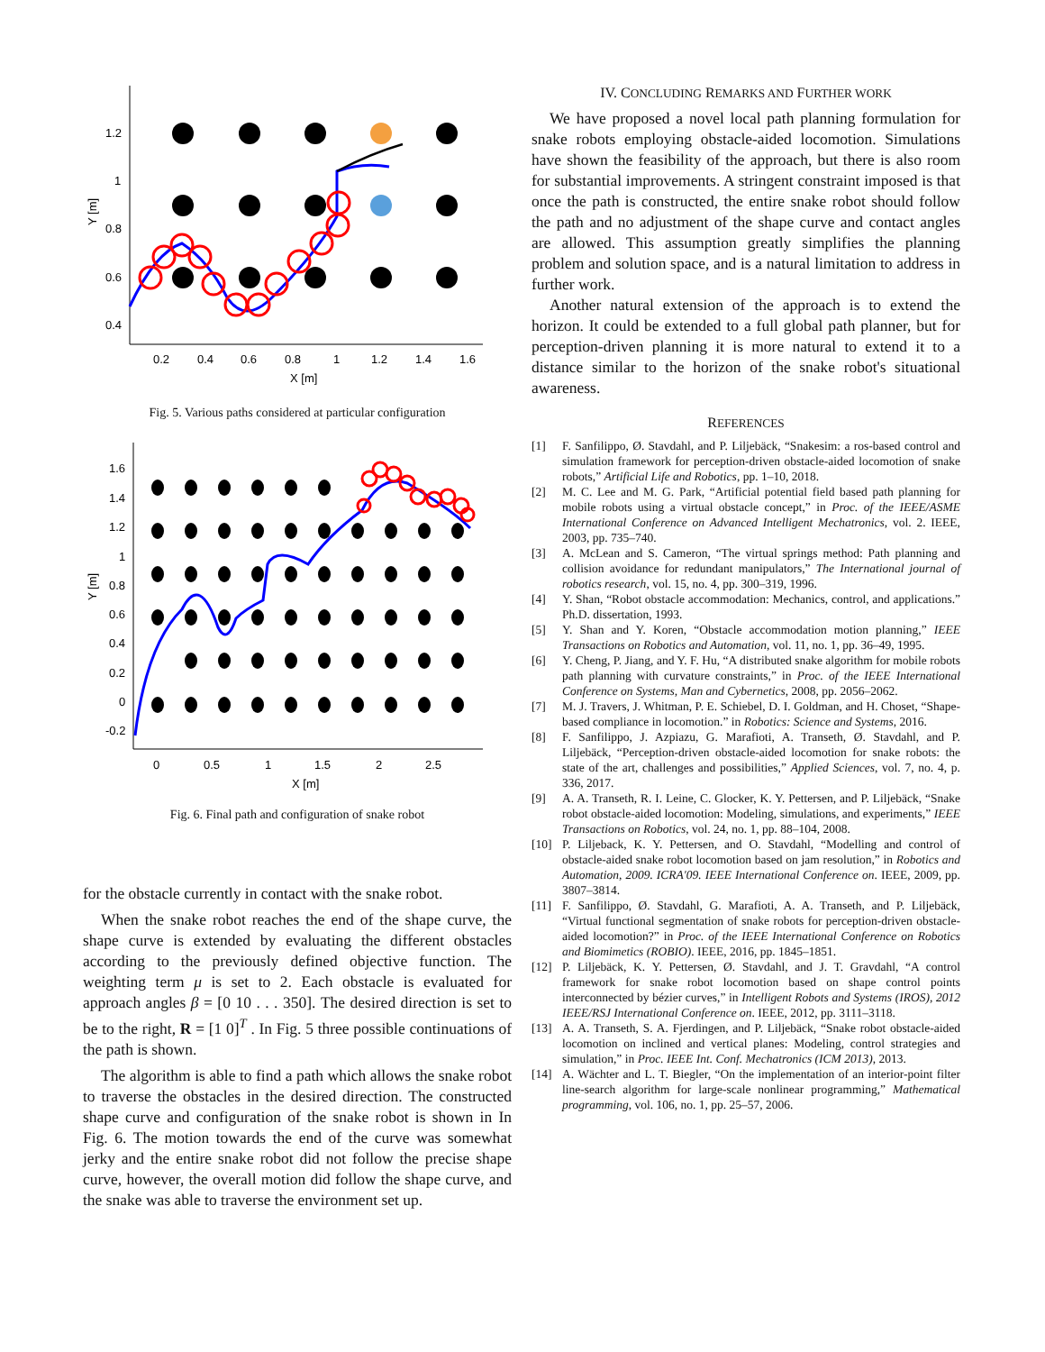1.2
1
0.8
0.6
0.4
0.2
0.4
0.6
0.8
1
1.2
1.4
1.6
X [m]
Y [m]
Fig. 5. Various paths considered at particular configuration
1.6
1.4
1.2
1
0.8
0.6
0.4
0.2
0
-0.2
0
0.5
1
1.5
2
2.5
X [m]
Y [m]
.
Fig. 6. Final path and configuration of snake robot
for the obstacle currently in contact with the snake robot.
When the snake robot reaches the end of the shape curve, the shape curve is extended by evaluating the different obstacles according to the previously defined objective function. The weighting term μ is set to 2. Each obstacle is evaluated for approach angles β = [0 10 . . . 350]. The desired direction is set to be to the right, R = [1 0]<sup>T</sup> . In Fig. 5 three possible continuations of the path is shown.
The algorithm is able to find a path which allows the snake robot to traverse the obstacles in the desired direction. The constructed shape curve and configuration of the snake robot is shown in In Fig. 6. The motion towards the end of the curve was somewhat jerky and the entire snake robot did not follow the precise shape curve, however, the overall motion did follow the shape curve, and the snake was able to traverse the environment set up.
IV. CONCLUDING REMARKS AND FURTHER WORK
We have proposed a novel local path planning formulation for snake robots employing obstacle-aided locomotion. Simulations have shown the feasibility of the approach, but there is also room for substantial improvements. A stringent constraint imposed is that once the path is constructed, the entire snake robot should follow the path and no adjustment of the shape curve and contact angles are allowed. This assumption greatly simplifies the planning problem and solution space, and is a natural limitation to address in further work.
Another natural extension of the approach is to extend the horizon. It could be extended to a full global path planner, but for perception-driven planning it is more natural to extend it to a distance similar to the horizon of the snake robot's situational awareness.
REFERENCES
[1] F. Sanfilippo, Ø. Stavdahl, and P. Liljebäck, “Snakesim: a ros-based control and simulation framework for perception-driven obstacle-aided locomotion of snake robots,” Artificial Life and Robotics, pp. 1–10, 2018.
[2] M. C. Lee and M. G. Park, “Artificial potential field based path planning for mobile robots using a virtual obstacle concept,” in Proc. of the IEEE/ASME International Conference on Advanced Intelligent Mechatronics, vol. 2. IEEE, 2003, pp. 735–740.
[3] A. McLean and S. Cameron, “The virtual springs method: Path planning and collision avoidance for redundant manipulators,” The International journal of robotics research, vol. 15, no. 4, pp. 300–319, 1996.
[4] Y. Shan, “Robot obstacle accommodation: Mechanics, control, and applications.” Ph.D. dissertation, 1993.
[5] Y. Shan and Y. Koren, “Obstacle accommodation motion planning,” IEEE Transactions on Robotics and Automation, vol. 11, no. 1, pp. 36–49, 1995.
[6] Y. Cheng, P. Jiang, and Y. F. Hu, “A distributed snake algorithm for mobile robots path planning with curvature constraints,” in Proc. of the IEEE International Conference on Systems, Man and Cybernetics, 2008, pp. 2056–2062.
[7] M. J. Travers, J. Whitman, P. E. Schiebel, D. I. Goldman, and H. Choset, “Shape-based compliance in locomotion.” in Robotics: Science and Systems, 2016.
[8] F. Sanfilippo, J. Azpiazu, G. Marafioti, A. Transeth, Ø. Stavdahl, and P. Liljebäck, “Perception-driven obstacle-aided locomotion for snake robots: the state of the art, challenges and possibilities,” Applied Sciences, vol. 7, no. 4, p. 336, 2017.
[9] A. A. Transeth, R. I. Leine, C. Glocker, K. Y. Pettersen, and P. Liljebäck, “Snake robot obstacle-aided locomotion: Modeling, simulations, and experiments,” IEEE Transactions on Robotics, vol. 24, no. 1, pp. 88–104, 2008.
[10] P. Liljeback, K. Y. Pettersen, and O. Stavdahl, “Modelling and control of obstacle-aided snake robot locomotion based on jam resolution,” in Robotics and Automation, 2009. ICRA'09. IEEE International Conference on. IEEE, 2009, pp. 3807–3814.
[11] F. Sanfilippo, Ø. Stavdahl, G. Marafioti, A. A. Transeth, and P. Liljebäck, “Virtual functional segmentation of snake robots for perception-driven obstacle-aided locomotion?” in Proc. of the IEEE International Conference on Robotics and Biomimetics (ROBIO). IEEE, 2016, pp. 1845–1851.
[12] P. Liljebäck, K. Y. Pettersen, Ø. Stavdahl, and J. T. Gravdahl, “A control framework for snake robot locomotion based on shape control points interconnected by bézier curves,” in Intelligent Robots and Systems (IROS), 2012 IEEE/RSJ International Conference on. IEEE, 2012, pp. 3111–3118.
[13] A. A. Transeth, S. A. Fjerdingen, and P. Liljebäck, “Snake robot obstacle-aided locomotion on inclined and vertical planes: Modeling, control strategies and simulation,” in Proc. IEEE Int. Conf. Mechatronics (ICM 2013), 2013.
[14] A. Wächter and L. T. Biegler, “On the implementation of an interior-point filter line-search algorithm for large-scale nonlinear programming,” Mathematical programming, vol. 106, no. 1, pp. 25–57, 2006.